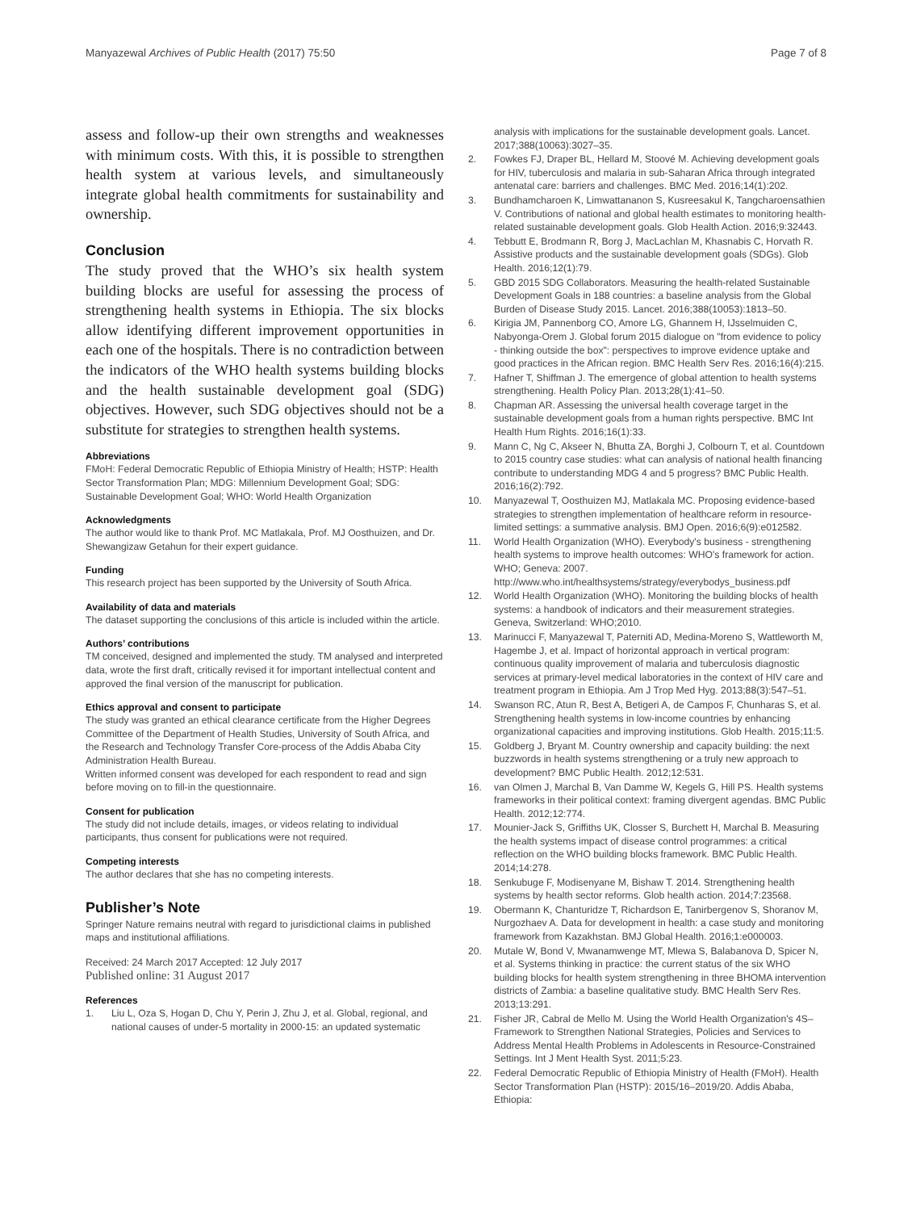Manyazewal Archives of Public Health (2017) 75:50
Page 7 of 8
assess and follow-up their own strengths and weaknesses with minimum costs. With this, it is possible to strengthen health system at various levels, and simultaneously integrate global health commitments for sustainability and ownership.
Conclusion
The study proved that the WHO’s six health system building blocks are useful for assessing the process of strengthening health systems in Ethiopia. The six blocks allow identifying different improvement opportunities in each one of the hospitals. There is no contradiction between the indicators of the WHO health systems building blocks and the health sustainable development goal (SDG) objectives. However, such SDG objectives should not be a substitute for strategies to strengthen health systems.
Abbreviations
FMoH: Federal Democratic Republic of Ethiopia Ministry of Health; HSTP: Health Sector Transformation Plan; MDG: Millennium Development Goal; SDG: Sustainable Development Goal; WHO: World Health Organization
Acknowledgments
The author would like to thank Prof. MC Matlakala, Prof. MJ Oosthuizen, and Dr. Shewangizaw Getahun for their expert guidance.
Funding
This research project has been supported by the University of South Africa.
Availability of data and materials
The dataset supporting the conclusions of this article is included within the article.
Authors’ contributions
TM conceived, designed and implemented the study. TM analysed and interpreted data, wrote the first draft, critically revised it for important intellectual content and approved the final version of the manuscript for publication.
Ethics approval and consent to participate
The study was granted an ethical clearance certificate from the Higher Degrees Committee of the Department of Health Studies, University of South Africa, and the Research and Technology Transfer Core-process of the Addis Ababa City Administration Health Bureau.
Written informed consent was developed for each respondent to read and sign before moving on to fill-in the questionnaire.
Consent for publication
The study did not include details, images, or videos relating to individual participants, thus consent for publications were not required.
Competing interests
The author declares that she has no competing interests.
Publisher’s Note
Springer Nature remains neutral with regard to jurisdictional claims in published maps and institutional affiliations.
Received: 24 March 2017 Accepted: 12 July 2017
Published online: 31 August 2017
References
1. Liu L, Oza S, Hogan D, Chu Y, Perin J, Zhu J, et al. Global, regional, and national causes of under-5 mortality in 2000-15: an updated systematic
analysis with implications for the sustainable development goals. Lancet. 2017;388(10063):3027–35.
2. Fowkes FJ, Draper BL, Hellard M, Stoové M. Achieving development goals for HIV, tuberculosis and malaria in sub-Saharan Africa through integrated antenatal care: barriers and challenges. BMC Med. 2016;14(1):202.
3. Bundhamcharoen K, Limwattananon S, Kusreesakul K, Tangcharoensathien V. Contributions of national and global health estimates to monitoring health-related sustainable development goals. Glob Health Action. 2016;9:32443.
4. Tebbutt E, Brodmann R, Borg J, MacLachlan M, Khasnabis C, Horvath R. Assistive products and the sustainable development goals (SDGs). Glob Health. 2016;12(1):79.
5. GBD 2015 SDG Collaborators. Measuring the health-related Sustainable Development Goals in 188 countries: a baseline analysis from the Global Burden of Disease Study 2015. Lancet. 2016;388(10053):1813–50.
6. Kirigia JM, Pannenborg CO, Amore LG, Ghannem H, IJsselmuiden C, Nabyonga-Orem J. Global forum 2015 dialogue on "from evidence to policy - thinking outside the box": perspectives to improve evidence uptake and good practices in the African region. BMC Health Serv Res. 2016;16(4):215.
7. Hafner T, Shiffman J. The emergence of global attention to health systems strengthening. Health Policy Plan. 2013;28(1):41–50.
8. Chapman AR. Assessing the universal health coverage target in the sustainable development goals from a human rights perspective. BMC Int Health Hum Rights. 2016;16(1):33.
9. Mann C, Ng C, Akseer N, Bhutta ZA, Borghi J, Colbourn T, et al. Countdown to 2015 country case studies: what can analysis of national health financing contribute to understanding MDG 4 and 5 progress? BMC Public Health. 2016;16(2):792.
10. Manyazewal T, Oosthuizen MJ, Matlakala MC. Proposing evidence-based strategies to strengthen implementation of healthcare reform in resource-limited settings: a summative analysis. BMJ Open. 2016;6(9):e012582.
11. World Health Organization (WHO). Everybody's business - strengthening health systems to improve health outcomes: WHO's framework for action. WHO; Geneva: 2007. http://www.who.int/healthsystems/strategy/everybodys_business.pdf
12. World Health Organization (WHO). Monitoring the building blocks of health systems: a handbook of indicators and their measurement strategies. Geneva, Switzerland: WHO;2010.
13. Marinucci F, Manyazewal T, Paterniti AD, Medina-Moreno S, Wattleworth M, Hagembe J, et al. Impact of horizontal approach in vertical program: continuous quality improvement of malaria and tuberculosis diagnostic services at primary-level medical laboratories in the context of HIV care and treatment program in Ethiopia. Am J Trop Med Hyg. 2013;88(3):547–51.
14. Swanson RC, Atun R, Best A, Betigeri A, de Campos F, Chunharas S, et al. Strengthening health systems in low-income countries by enhancing organizational capacities and improving institutions. Glob Health. 2015;11:5.
15. Goldberg J, Bryant M. Country ownership and capacity building: the next buzzwords in health systems strengthening or a truly new approach to development? BMC Public Health. 2012;12:531.
16. van Olmen J, Marchal B, Van Damme W, Kegels G, Hill PS. Health systems frameworks in their political context: framing divergent agendas. BMC Public Health. 2012;12:774.
17. Mounier-Jack S, Griffiths UK, Closser S, Burchett H, Marchal B. Measuring the health systems impact of disease control programmes: a critical reflection on the WHO building blocks framework. BMC Public Health. 2014;14:278.
18. Senkubuge F, Modisenyane M, Bishaw T. 2014. Strengthening health systems by health sector reforms. Glob health action. 2014;7:23568.
19. Obermann K, Chanturidze T, Richardson E, Tanirbergenov S, Shoranov M, Nurgozhaev A. Data for development in health: a case study and monitoring framework from Kazakhstan. BMJ Global Health. 2016;1:e000003.
20. Mutale W, Bond V, Mwanamwenge MT, Mlewa S, Balabanova D, Spicer N, et al. Systems thinking in practice: the current status of the six WHO building blocks for health system strengthening in three BHOMA intervention districts of Zambia: a baseline qualitative study. BMC Health Serv Res. 2013;13:291.
21. Fisher JR, Cabral de Mello M. Using the World Health Organization's 4S–Framework to Strengthen National Strategies, Policies and Services to Address Mental Health Problems in Adolescents in Resource-Constrained Settings. Int J Ment Health Syst. 2011;5:23.
22. Federal Democratic Republic of Ethiopia Ministry of Health (FMoH). Health Sector Transformation Plan (HSTP): 2015/16–2019/20. Addis Ababa, Ethiopia: